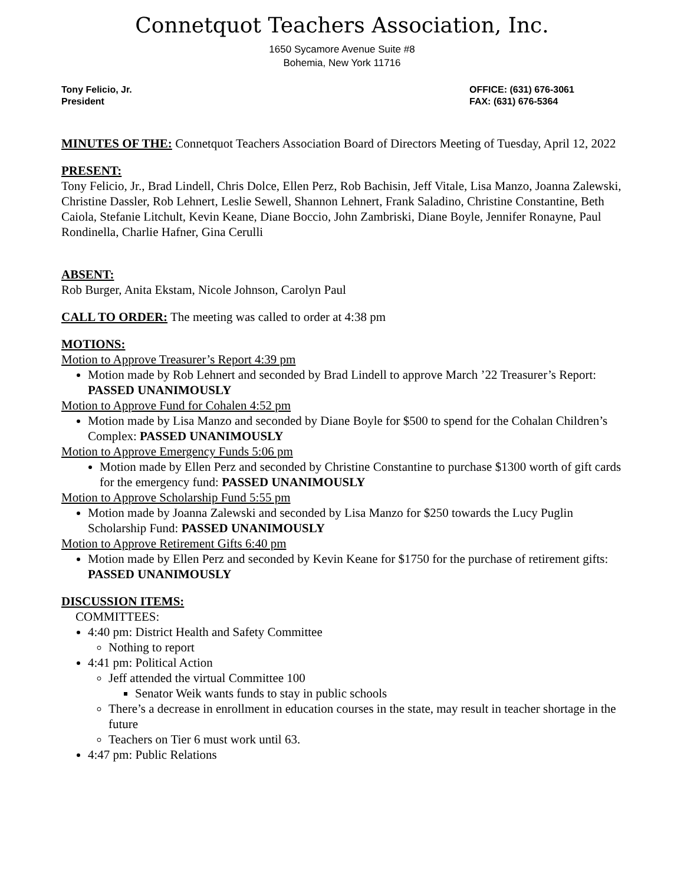Connetquot Teachers Association, Inc.
1650 Sycamore Avenue Suite #8
Bohemia, New York 11716
Tony Felicio, Jr.
President
OFFICE: (631) 676-3061
FAX: (631) 676-5364
MINUTES OF THE: Connetquot Teachers Association Board of Directors Meeting of Tuesday, April 12, 2022
PRESENT:
Tony Felicio, Jr., Brad Lindell, Chris Dolce, Ellen Perz, Rob Bachisin, Jeff Vitale, Lisa Manzo, Joanna Zalewski, Christine Dassler, Rob Lehnert, Leslie Sewell, Shannon Lehnert, Frank Saladino, Christine Constantine, Beth Caiola, Stefanie Litchult, Kevin Keane, Diane Boccio, John Zambriski, Diane Boyle, Jennifer Ronayne, Paul Rondinella, Charlie Hafner, Gina Cerulli
ABSENT:
Rob Burger, Anita Ekstam, Nicole Johnson, Carolyn Paul
CALL TO ORDER: The meeting was called to order at 4:38 pm
MOTIONS:
Motion to Approve Treasurer’s Report 4:39 pm
Motion made by Rob Lehnert and seconded by Brad Lindell to approve March ’22 Treasurer’s Report: PASSED UNANIMOUSLY
Motion to Approve Fund for Cohalen 4:52 pm
Motion made by Lisa Manzo and seconded by Diane Boyle for $500 to spend for the Cohalan Children’s Complex: PASSED UNANIMOUSLY
Motion to Approve Emergency Funds 5:06 pm
Motion made by Ellen Perz and seconded by Christine Constantine to purchase $1300 worth of gift cards for the emergency fund: PASSED UNANIMOUSLY
Motion to Approve Scholarship Fund 5:55 pm
Motion made by Joanna Zalewski and seconded by Lisa Manzo for $250 towards the Lucy Puglin Scholarship Fund: PASSED UNANIMOUSLY
Motion to Approve Retirement Gifts 6:40 pm
Motion made by Ellen Perz and seconded by Kevin Keane for $1750 for the purchase of retirement gifts: PASSED UNANIMOUSLY
DISCUSSION ITEMS:
COMMITTEES:
4:40 pm: District Health and Safety Committee
Nothing to report
4:41 pm: Political Action
Jeff attended the virtual Committee 100
Senator Weik wants funds to stay in public schools
There’s a decrease in enrollment in education courses in the state, may result in teacher shortage in the future
Teachers on Tier 6 must work until 63.
4:47 pm: Public Relations